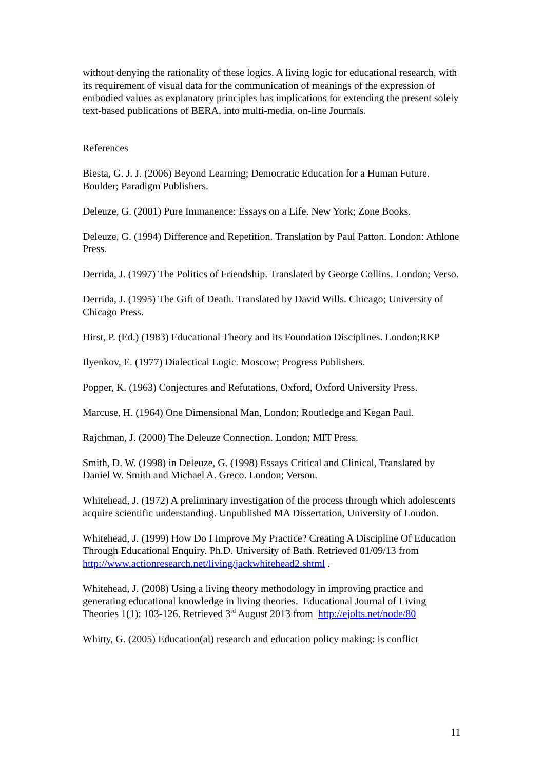without denying the rationality of these logics. A living logic for educational research, with its requirement of visual data for the communication of meanings of the expression of embodied values as explanatory principles has implications for extending the present solely text-based publications of BERA, into multi-media, on-line Journals.
References
Biesta, G. J. J. (2006) Beyond Learning; Democratic Education for a Human Future. Boulder; Paradigm Publishers.
Deleuze, G. (2001) Pure Immanence: Essays on a Life. New York; Zone Books.
Deleuze, G. (1994) Difference and Repetition. Translation by Paul Patton. London: Athlone Press.
Derrida, J. (1997) The Politics of Friendship. Translated by George Collins. London; Verso.
Derrida, J. (1995) The Gift of Death. Translated by David Wills. Chicago; University of Chicago Press.
Hirst, P. (Ed.) (1983) Educational Theory and its Foundation Disciplines. London;RKP
Ilyenkov, E. (1977) Dialectical Logic. Moscow; Progress Publishers.
Popper, K. (1963) Conjectures and Refutations, Oxford, Oxford University Press.
Marcuse, H. (1964) One Dimensional Man, London; Routledge and Kegan Paul.
Rajchman, J. (2000) The Deleuze Connection. London; MIT Press.
Smith, D. W. (1998) in Deleuze, G. (1998) Essays Critical and Clinical, Translated by Daniel W. Smith and Michael A. Greco. London; Verson.
Whitehead, J. (1972) A preliminary investigation of the process through which adolescents acquire scientific understanding. Unpublished MA Dissertation, University of London.
Whitehead, J. (1999) How Do I Improve My Practice? Creating A Discipline Of Education Through Educational Enquiry. Ph.D. University of Bath. Retrieved 01/09/13 from http://www.actionresearch.net/living/jackwhitehead2.shtml .
Whitehead, J. (2008) Using a living theory methodology in improving practice and generating educational knowledge in living theories. Educational Journal of Living Theories 1(1): 103-126. Retrieved 3<sup>rd</sup> August 2013 from http://ejolts.net/node/80
Whitty, G. (2005) Education(al) research and education policy making: is conflict
11